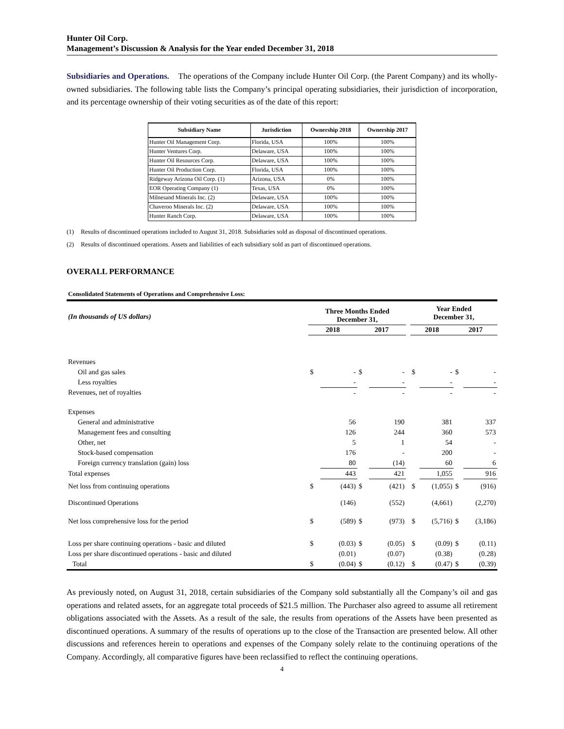Hunter Oil Corp.
Management’s Discussion & Analysis for the Year ended December 31, 2018
Subsidiaries and Operations. The operations of the Company include Hunter Oil Corp. (the Parent Company) and its wholly-owned subsidiaries. The following table lists the Company’s principal operating subsidiaries, their jurisdiction of incorporation, and its percentage ownership of their voting securities as of the date of this report:
| Subsidiary Name | Jurisdiction | Ownership 2018 | Ownership 2017 |
| --- | --- | --- | --- |
| Hunter Oil Management Corp. | Florida, USA | 100% | 100% |
| Hunter Ventures Corp. | Delaware, USA | 100% | 100% |
| Hunter Oil Resources Corp. | Delaware, USA | 100% | 100% |
| Hunter Oil Production Corp. | Florida, USA | 100% | 100% |
| Ridgeway Arizona Oil Corp. (1) | Arizona, USA | 0% | 100% |
| EOR Operating Company (1) | Texas, USA | 0% | 100% |
| Milnesand Minerals Inc. (2) | Delaware, USA | 100% | 100% |
| Chaveroo Minerals Inc. (2) | Delaware, USA | 100% | 100% |
| Hunter Ranch Corp. | Delaware, USA | 100% | 100% |
(1) Results of discontinued operations included to August 31, 2018. Subsidiaries sold as disposal of discontinued operations.
(2) Results of discontinued operations. Assets and liabilities of each subsidiary sold as part of discontinued operations.
OVERALL PERFORMANCE
Consolidated Statements of Operations and Comprehensive Loss:
| (In thousands of US dollars) | Three Months Ended December 31, | | | | | Year Ended December 31, | | | |
| | 2018 | | 2017 | | | 2018 | | 2017 | |
| Revenues | | | | | | | | | |
| Oil and gas sales | $ | - | $ | - | | $ | - | $ | - |
| Less royalties | | - | | - | | | - | | - |
| Revenues, net of royalties | | - | | - | | | - | | - |
| Expenses | | | | | | | | | |
| General and administrative | | 56 | | 190 | | | 381 | | 337 |
| Management fees and consulting | | 126 | | 244 | | | 360 | | 573 |
| Other, net | | 5 | | 1 | | | 54 | | - |
| Stock-based compensation | | 176 | | - | | | 200 | | - |
| Foreign currency translation (gain) loss | | 80 | | (14) | | | 60 | | 6 |
| Total expenses | | 443 | | 421 | | | 1,055 | | 916 |
| Net loss from continuing operations | $ | (443) | $ | (421) | | $ | (1,055) | $ | (916) |
| Discontinued Operations | | (146) | | (552) | | | (4,661) | | (2,270) |
| Net loss comprehensive loss for the period | $ | (589) | $ | (973) | | $ | (5,716) | $ | (3,186) |
| Loss per share continuing operations - basic and diluted | $ | (0.03) | $ | (0.05) | | $ | (0.09) | $ | (0.11) |
| Loss per share discontinued operations - basic and diluted | | (0.01) | | (0.07) | | | (0.38) | | (0.28) |
| Total | $ | (0.04) | $ | (0.12) | | $ | (0.47) | $ | (0.39) |
As previously noted, on August 31, 2018, certain subsidiaries of the Company sold substantially all the Company’s oil and gas operations and related assets, for an aggregate total proceeds of $21.5 million. The Purchaser also agreed to assume all retirement obligations associated with the Assets. As a result of the sale, the results from operations of the Assets have been presented as discontinued operations. A summary of the results of operations up to the close of the Transaction are presented below. All other discussions and references herein to operations and expenses of the Company solely relate to the continuing operations of the Company. Accordingly, all comparative figures have been reclassified to reflect the continuing operations.
4